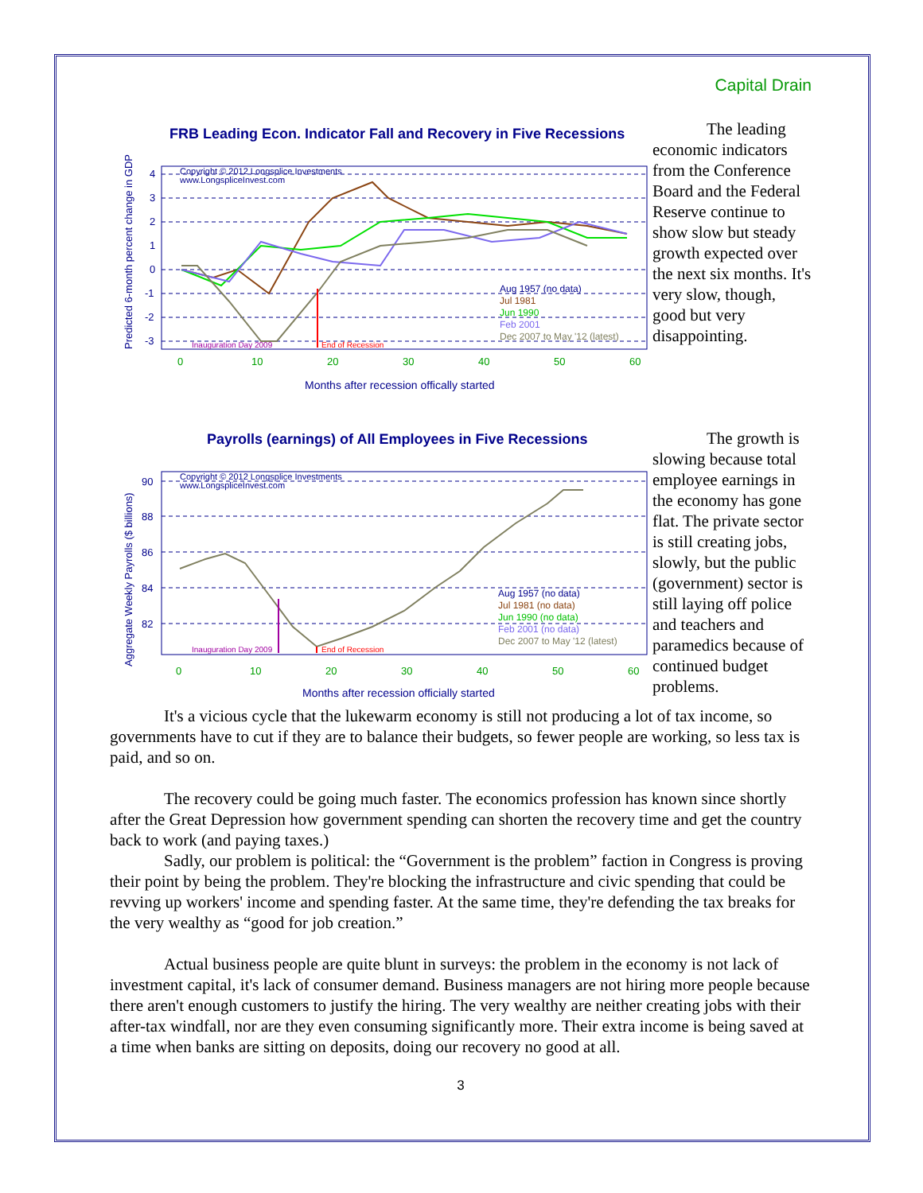Capital Drain
FRB Leading Econ. Indicator Fall and Recovery in Five Recessions
Predicted 6-month percent change in GDP
4
3
2
1
0
-1
-2
-3
0
10
20
30
40
50
60
Copyright © 2012 Longsplice Investments
www.LongspliceInvest.com
Inauguration Day 2009
End of Recession
Aug 1957 (no data)
Jul 1981
Jun 1990
Feb 2001
Dec 2007 to May '12 (latest)
Months after recession offically started
The leading economic indicators from the Conference Board and the Federal Reserve continue to show slow but steady growth expected over the next six months. It's very slow, though, good but very disappointing.
Payrolls (earnings) of All Employees in Five Recessions
Aggregate Weekly Payrolls ($ billions)
90
88
86
84
82
0
10
20
30
40
50
60
Copyright © 2012 Longsplice Investments
www.LongspliceInvest.com
Inauguration Day 2009
End of Recession
Aug 1957 (no data)
Jul 1981 (no data)
Jun 1990 (no data)
Feb 2001 (no data)
Dec 2007 to May '12 (latest)
Months after recession officially started
The growth is slowing because total employee earnings in the economy has gone flat. The private sector is still creating jobs, slowly, but the public (government) sector is still laying off police and teachers and paramedics because of continued budget problems.
It's a vicious cycle that the lukewarm economy is still not producing a lot of tax income, so governments have to cut if they are to balance their budgets, so fewer people are working, so less tax is paid, and so on.
The recovery could be going much faster. The economics profession has known since shortly after the Great Depression how government spending can shorten the recovery time and get the country back to work (and paying taxes.)
Sadly, our problem is political: the “Government is the problem” faction in Congress is proving their point by being the problem. They're blocking the infrastructure and civic spending that could be revving up workers' income and spending faster. At the same time, they're defending the tax breaks for the very wealthy as “good for job creation.”
Actual business people are quite blunt in surveys: the problem in the economy is not lack of investment capital, it's lack of consumer demand. Business managers are not hiring more people because there aren't enough customers to justify the hiring. The very wealthy are neither creating jobs with their after-tax windfall, nor are they even consuming significantly more. Their extra income is being saved at a time when banks are sitting on deposits, doing our recovery no good at all.
3